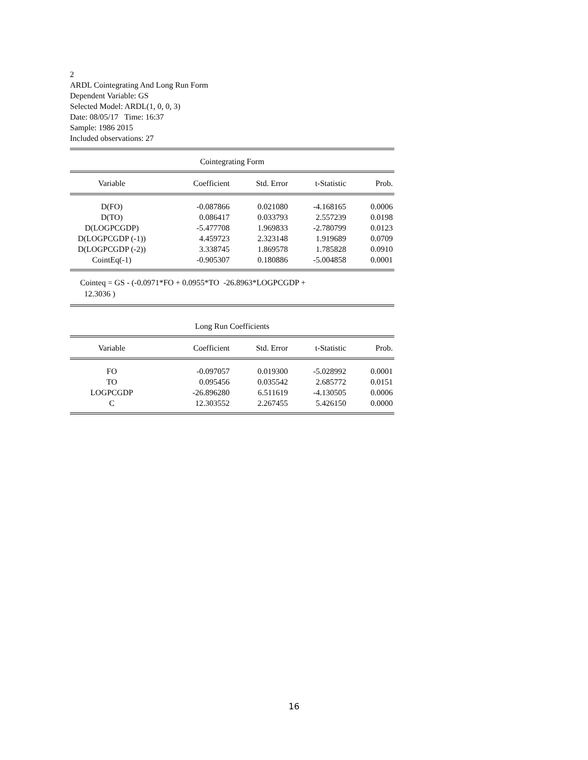2
ARDL Cointegrating And Long Run Form
Dependent Variable: GS
Selected Model: ARDL(1, 0, 0, 3)
Date: 08/05/17 Time: 16:37
Sample: 1986 2015
Included observations: 27
Cointegrating Form
| Variable | Coefficient | Std. Error | t-Statistic | Prob. |
| --- | --- | --- | --- | --- |
| D(FO) | -0.087866 | 0.021080 | -4.168165 | 0.0006 |
| D(TO) | 0.086417 | 0.033793 | 2.557239 | 0.0198 |
| D(LOGPCGDP) | -5.477708 | 1.969833 | -2.780799 | 0.0123 |
| D(LOGPCGDP (-1)) | 4.459723 | 2.323148 | 1.919689 | 0.0709 |
| D(LOGPCGDP (-2)) | 3.338745 | 1.869578 | 1.785828 | 0.0910 |
| CointEq(-1) | -0.905307 | 0.180886 | -5.004858 | 0.0001 |
Cointeq = GS - (-0.0971*FO + 0.0955*TO -26.8963*LOGPCGDP +
12.3036 )
Long Run Coefficients
| Variable | Coefficient | Std. Error | t-Statistic | Prob. |
| --- | --- | --- | --- | --- |
| FO | -0.097057 | 0.019300 | -5.028992 | 0.0001 |
| TO | 0.095456 | 0.035542 | 2.685772 | 0.0151 |
| LOGPCGDP | -26.896280 | 6.511619 | -4.130505 | 0.0006 |
| C | 12.303552 | 2.267455 | 5.426150 | 0.0000 |
16